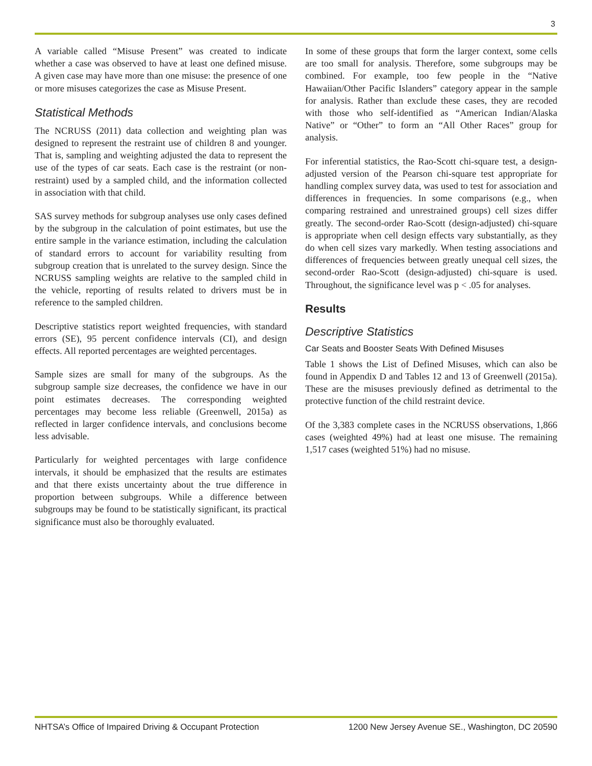3
A variable called “Misuse Present” was created to indicate whether a case was observed to have at least one defined misuse. A given case may have more than one misuse: the presence of one or more misuses categorizes the case as Misuse Present.
Statistical Methods
The NCRUSS (2011) data collection and weighting plan was designed to represent the restraint use of children 8 and younger. That is, sampling and weighting adjusted the data to represent the use of the types of car seats. Each case is the restraint (or non-restraint) used by a sampled child, and the information collected in association with that child.
SAS survey methods for subgroup analyses use only cases defined by the subgroup in the calculation of point estimates, but use the entire sample in the variance estimation, including the calculation of standard errors to account for variability resulting from subgroup creation that is unrelated to the survey design. Since the NCRUSS sampling weights are relative to the sampled child in the vehicle, reporting of results related to drivers must be in reference to the sampled children.
Descriptive statistics report weighted frequencies, with standard errors (SE), 95 percent confidence intervals (CI), and design effects. All reported percentages are weighted percentages.
Sample sizes are small for many of the subgroups. As the subgroup sample size decreases, the confidence we have in our point estimates decreases. The corresponding weighted percentages may become less reliable (Greenwell, 2015a) as reflected in larger confidence intervals, and conclusions become less advisable.
Particularly for weighted percentages with large confidence intervals, it should be emphasized that the results are estimates and that there exists uncertainty about the true difference in proportion between subgroups. While a difference between subgroups may be found to be statistically significant, its practical significance must also be thoroughly evaluated.
In some of these groups that form the larger context, some cells are too small for analysis. Therefore, some subgroups may be combined. For example, too few people in the “Native Hawaiian/Other Pacific Islanders” category appear in the sample for analysis. Rather than exclude these cases, they are recoded with those who self-identified as “American Indian/Alaska Native” or “Other” to form an “All Other Races” group for analysis.
For inferential statistics, the Rao-Scott chi-square test, a design-adjusted version of the Pearson chi-square test appropriate for handling complex survey data, was used to test for association and differences in frequencies. In some comparisons (e.g., when comparing restrained and unrestrained groups) cell sizes differ greatly. The second-order Rao-Scott (design-adjusted) chi-square is appropriate when cell design effects vary substantially, as they do when cell sizes vary markedly. When testing associations and differences of frequencies between greatly unequal cell sizes, the second-order Rao-Scott (design-adjusted) chi-square is used. Throughout, the significance level was p < .05 for analyses.
Results
Descriptive Statistics
Car Seats and Booster Seats With Defined Misuses
Table 1 shows the List of Defined Misuses, which can also be found in Appendix D and Tables 12 and 13 of Greenwell (2015a). These are the misuses previously defined as detrimental to the protective function of the child restraint device.
Of the 3,383 complete cases in the NCRUSS observations, 1,866 cases (weighted 49%) had at least one misuse. The remaining 1,517 cases (weighted 51%) had no misuse.
NHTSA’s Office of Impaired Driving & Occupant Protection 1200 New Jersey Avenue SE., Washington, DC 20590